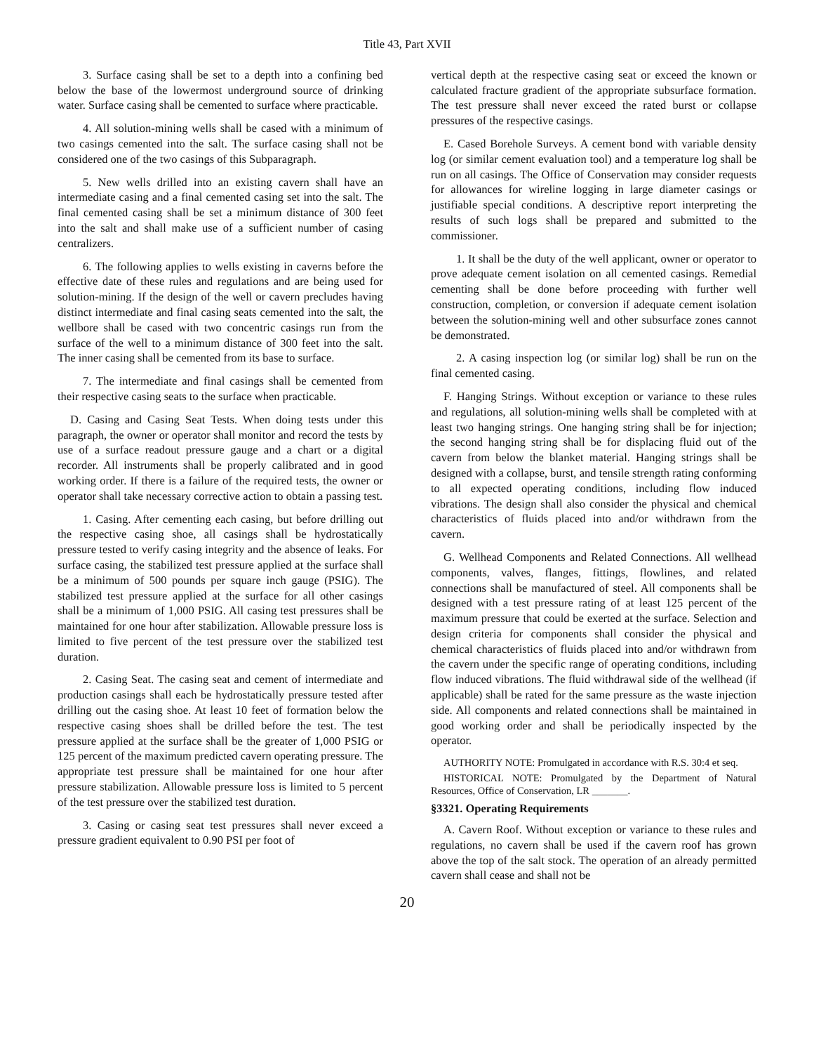Title 43, Part XVII
3. Surface casing shall be set to a depth into a confining bed below the base of the lowermost underground source of drinking water. Surface casing shall be cemented to surface where practicable.
4. All solution-mining wells shall be cased with a minimum of two casings cemented into the salt. The surface casing shall not be considered one of the two casings of this Subparagraph.
5. New wells drilled into an existing cavern shall have an intermediate casing and a final cemented casing set into the salt. The final cemented casing shall be set a minimum distance of 300 feet into the salt and shall make use of a sufficient number of casing centralizers.
6. The following applies to wells existing in caverns before the effective date of these rules and regulations and are being used for solution-mining. If the design of the well or cavern precludes having distinct intermediate and final casing seats cemented into the salt, the wellbore shall be cased with two concentric casings run from the surface of the well to a minimum distance of 300 feet into the salt. The inner casing shall be cemented from its base to surface.
7. The intermediate and final casings shall be cemented from their respective casing seats to the surface when practicable.
D. Casing and Casing Seat Tests. When doing tests under this paragraph, the owner or operator shall monitor and record the tests by use of a surface readout pressure gauge and a chart or a digital recorder. All instruments shall be properly calibrated and in good working order. If there is a failure of the required tests, the owner or operator shall take necessary corrective action to obtain a passing test.
1. Casing. After cementing each casing, but before drilling out the respective casing shoe, all casings shall be hydrostatically pressure tested to verify casing integrity and the absence of leaks. For surface casing, the stabilized test pressure applied at the surface shall be a minimum of 500 pounds per square inch gauge (PSIG). The stabilized test pressure applied at the surface for all other casings shall be a minimum of 1,000 PSIG. All casing test pressures shall be maintained for one hour after stabilization. Allowable pressure loss is limited to five percent of the test pressure over the stabilized test duration.
2. Casing Seat. The casing seat and cement of intermediate and production casings shall each be hydrostatically pressure tested after drilling out the casing shoe. At least 10 feet of formation below the respective casing shoes shall be drilled before the test. The test pressure applied at the surface shall be the greater of 1,000 PSIG or 125 percent of the maximum predicted cavern operating pressure. The appropriate test pressure shall be maintained for one hour after pressure stabilization. Allowable pressure loss is limited to 5 percent of the test pressure over the stabilized test duration.
3. Casing or casing seat test pressures shall never exceed a pressure gradient equivalent to 0.90 PSI per foot of
vertical depth at the respective casing seat or exceed the known or calculated fracture gradient of the appropriate subsurface formation. The test pressure shall never exceed the rated burst or collapse pressures of the respective casings.
E. Cased Borehole Surveys. A cement bond with variable density log (or similar cement evaluation tool) and a temperature log shall be run on all casings. The Office of Conservation may consider requests for allowances for wireline logging in large diameter casings or justifiable special conditions. A descriptive report interpreting the results of such logs shall be prepared and submitted to the commissioner.
1. It shall be the duty of the well applicant, owner or operator to prove adequate cement isolation on all cemented casings. Remedial cementing shall be done before proceeding with further well construction, completion, or conversion if adequate cement isolation between the solution-mining well and other subsurface zones cannot be demonstrated.
2. A casing inspection log (or similar log) shall be run on the final cemented casing.
F. Hanging Strings. Without exception or variance to these rules and regulations, all solution-mining wells shall be completed with at least two hanging strings. One hanging string shall be for injection; the second hanging string shall be for displacing fluid out of the cavern from below the blanket material. Hanging strings shall be designed with a collapse, burst, and tensile strength rating conforming to all expected operating conditions, including flow induced vibrations. The design shall also consider the physical and chemical characteristics of fluids placed into and/or withdrawn from the cavern.
G. Wellhead Components and Related Connections. All wellhead components, valves, flanges, fittings, flowlines, and related connections shall be manufactured of steel. All components shall be designed with a test pressure rating of at least 125 percent of the maximum pressure that could be exerted at the surface. Selection and design criteria for components shall consider the physical and chemical characteristics of fluids placed into and/or withdrawn from the cavern under the specific range of operating conditions, including flow induced vibrations. The fluid withdrawal side of the wellhead (if applicable) shall be rated for the same pressure as the waste injection side. All components and related connections shall be maintained in good working order and shall be periodically inspected by the operator.
AUTHORITY NOTE: Promulgated in accordance with R.S. 30:4 et seq.
HISTORICAL NOTE: Promulgated by the Department of Natural Resources, Office of Conservation, LR _______.
§3321. Operating Requirements
A. Cavern Roof. Without exception or variance to these rules and regulations, no cavern shall be used if the cavern roof has grown above the top of the salt stock. The operation of an already permitted cavern shall cease and shall not be
20